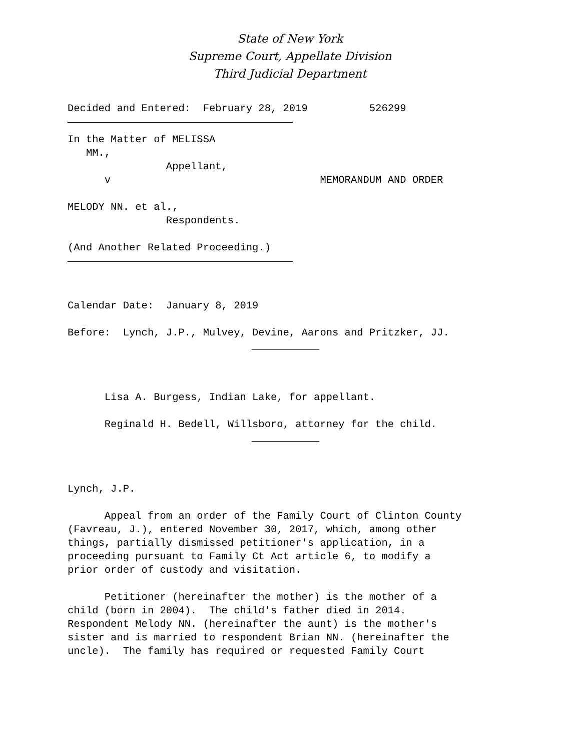State of New York
Supreme Court, Appellate Division
Third Judicial Department
Decided and Entered: February 28, 2019 526299
In the Matter of MELISSA MM., Appellant, v MEMORANDUM AND ORDER MELODY NN. et al., Respondents. (And Another Related Proceeding.)
Calendar Date: January 8, 2019 Before: Lynch, J.P., Mulvey, Devine, Aarons and Pritzker, JJ.
Lisa A. Burgess, Indian Lake, for appellant. Reginald H. Bedell, Willsboro, attorney for the child.
Lynch, J.P. Appeal from an order of the Family Court of Clinton County (Favreau, J.), entered November 30, 2017, which, among other things, partially dismissed petitioner's application, in a proceeding pursuant to Family Ct Act article 6, to modify a prior order of custody and visitation. Petitioner (hereinafter the mother) is the mother of a child (born in 2004). The child's father died in 2014. Respondent Melody NN. (hereinafter the aunt) is the mother's sister and is married to respondent Brian NN. (hereinafter the uncle). The family has required or requested Family Court